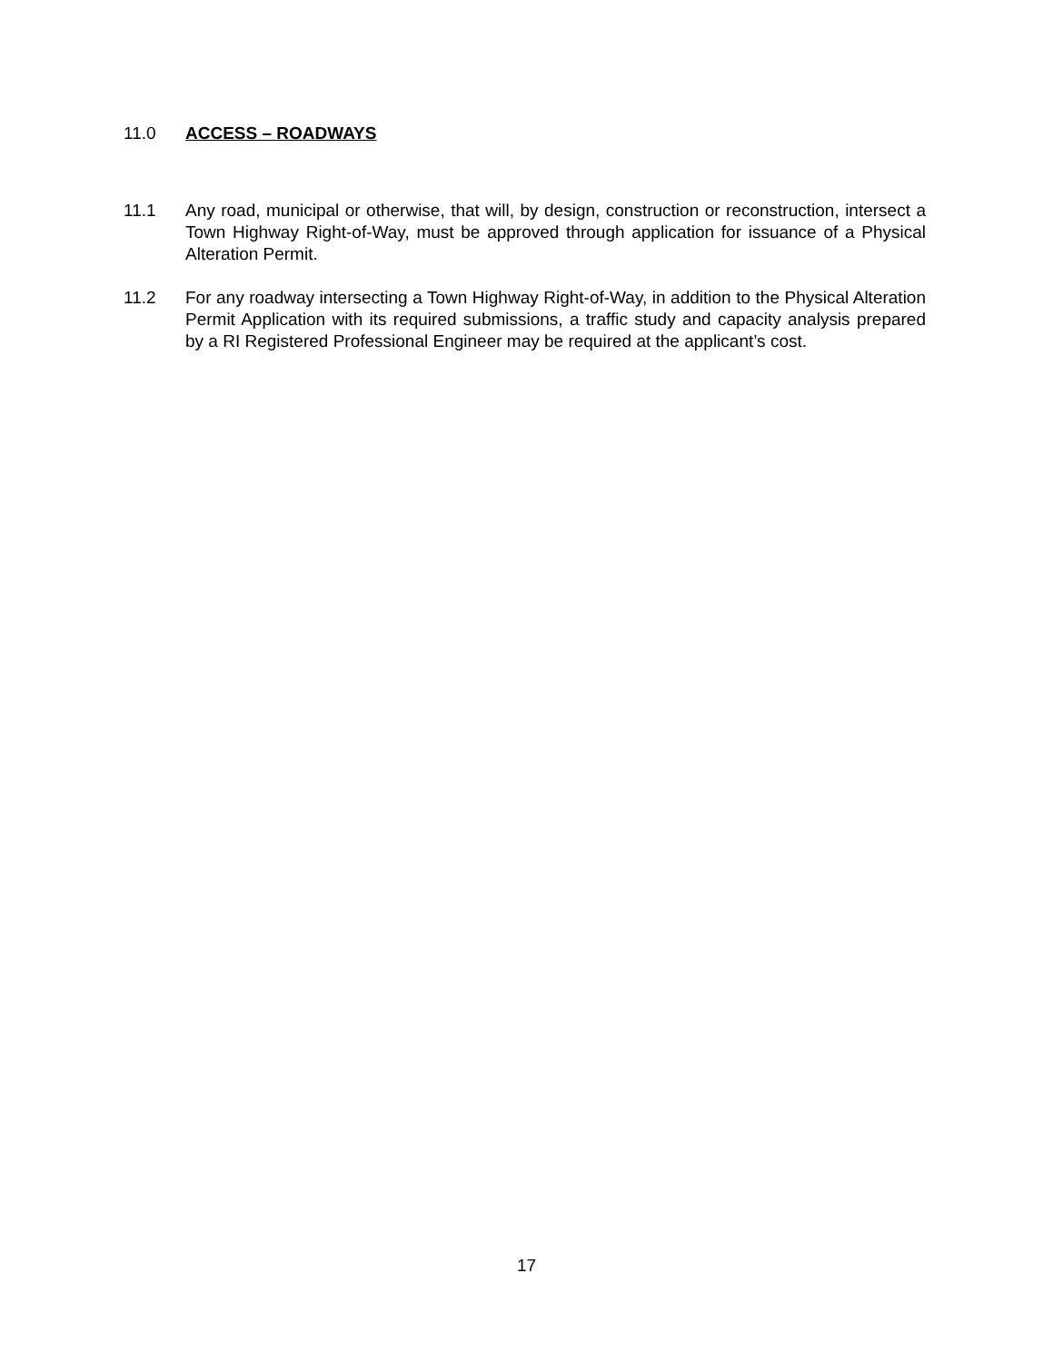11.0 ACCESS – ROADWAYS
11.1 Any road, municipal or otherwise, that will, by design, construction or reconstruction, intersect a Town Highway Right-of-Way, must be approved through application for issuance of a Physical Alteration Permit.
11.2 For any roadway intersecting a Town Highway Right-of-Way, in addition to the Physical Alteration Permit Application with its required submissions, a traffic study and capacity analysis prepared by a RI Registered Professional Engineer may be required at the applicant’s cost.
17